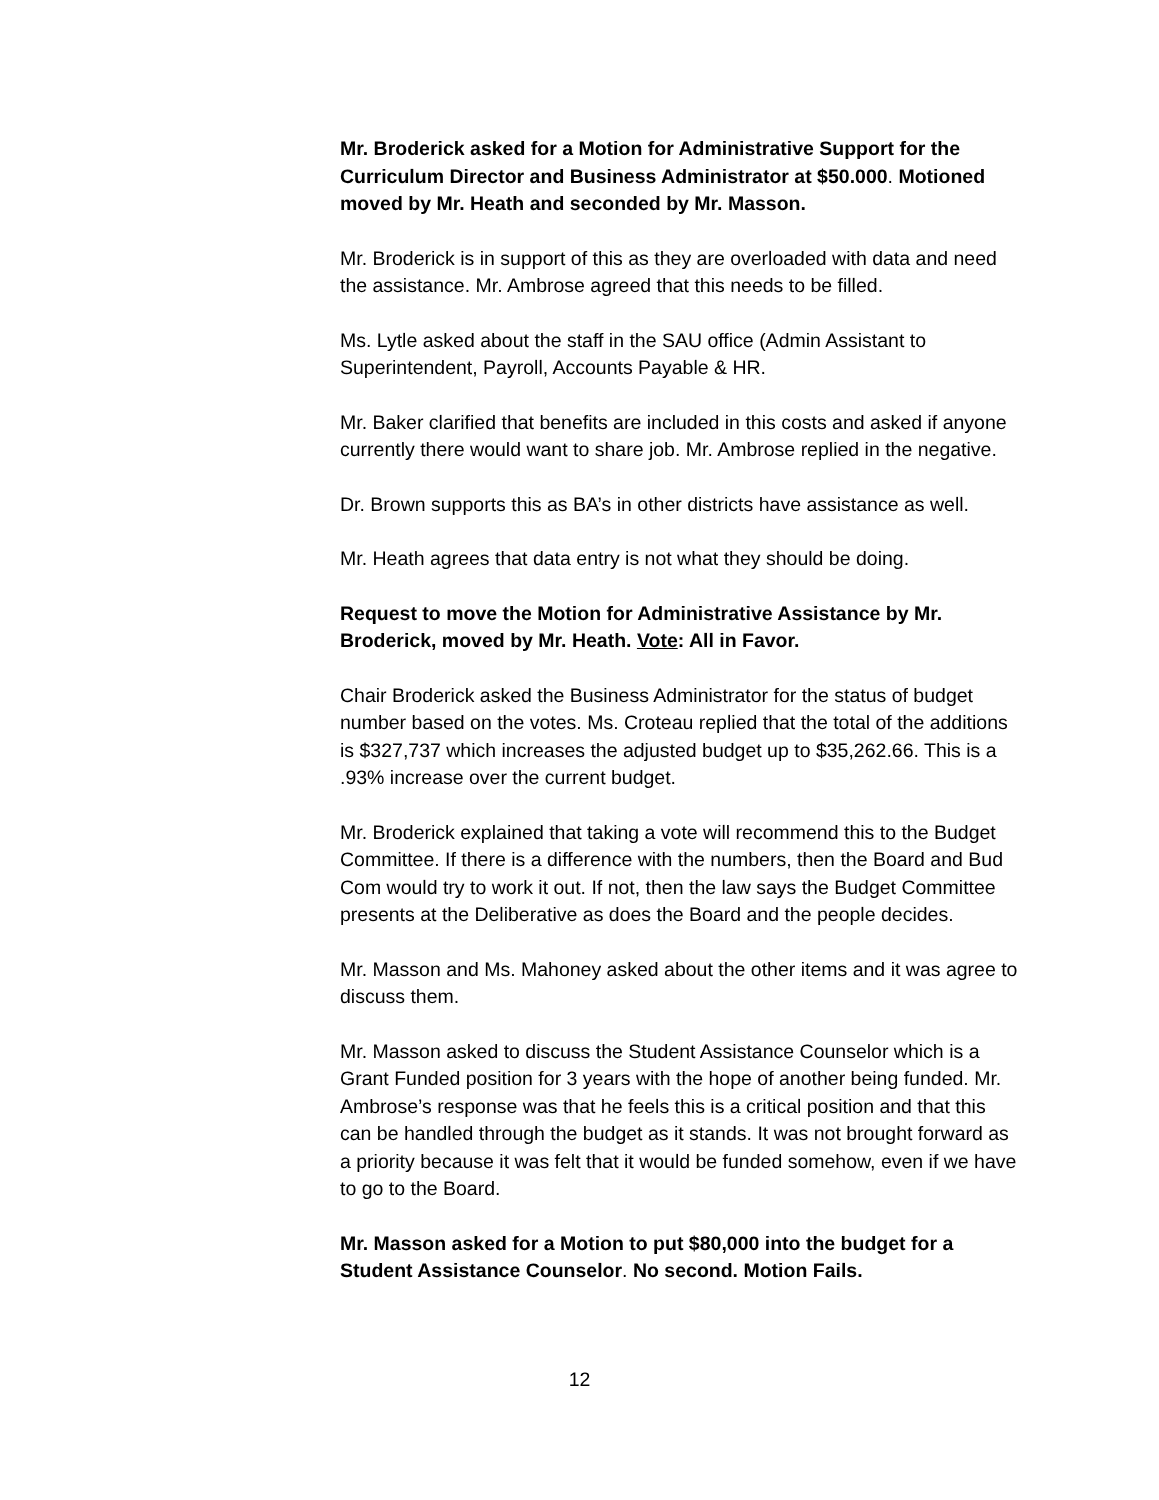Mr. Broderick asked for a Motion for Administrative Support for the Curriculum Director and Business Administrator at $50.000. Motioned moved by Mr. Heath and seconded by Mr. Masson.
Mr. Broderick is in support of this as they are overloaded with data and need the assistance. Mr. Ambrose agreed that this needs to be filled.
Ms. Lytle asked about the staff in the SAU office (Admin Assistant to Superintendent, Payroll, Accounts Payable & HR.
Mr. Baker clarified that benefits are included in this costs and asked if anyone currently there would want to share job. Mr. Ambrose replied in the negative.
Dr. Brown supports this as BA’s in other districts have assistance as well.
Mr. Heath agrees that data entry is not what they should be doing.
Request to move the Motion for Administrative Assistance by Mr. Broderick, moved by Mr. Heath. Vote: All in Favor.
Chair Broderick asked the Business Administrator for the status of budget number based on the votes. Ms. Croteau replied that the total of the additions is $327,737 which increases the adjusted budget up to $35,262.66. This is a .93% increase over the current budget.
Mr. Broderick explained that taking a vote will recommend this to the Budget Committee. If there is a difference with the numbers, then the Board and Bud Com would try to work it out. If not, then the law says the Budget Committee presents at the Deliberative as does the Board and the people decides.
Mr. Masson and Ms. Mahoney asked about the other items and it was agree to discuss them.
Mr. Masson asked to discuss the Student Assistance Counselor which is a Grant Funded position for 3 years with the hope of another being funded. Mr. Ambrose’s response was that he feels this is a critical position and that this can be handled through the budget as it stands. It was not brought forward as a priority because it was felt that it would be funded somehow, even if we have to go to the Board.
Mr. Masson asked for a Motion to put $80,000 into the budget for a Student Assistance Counselor. No second. Motion Fails.
12